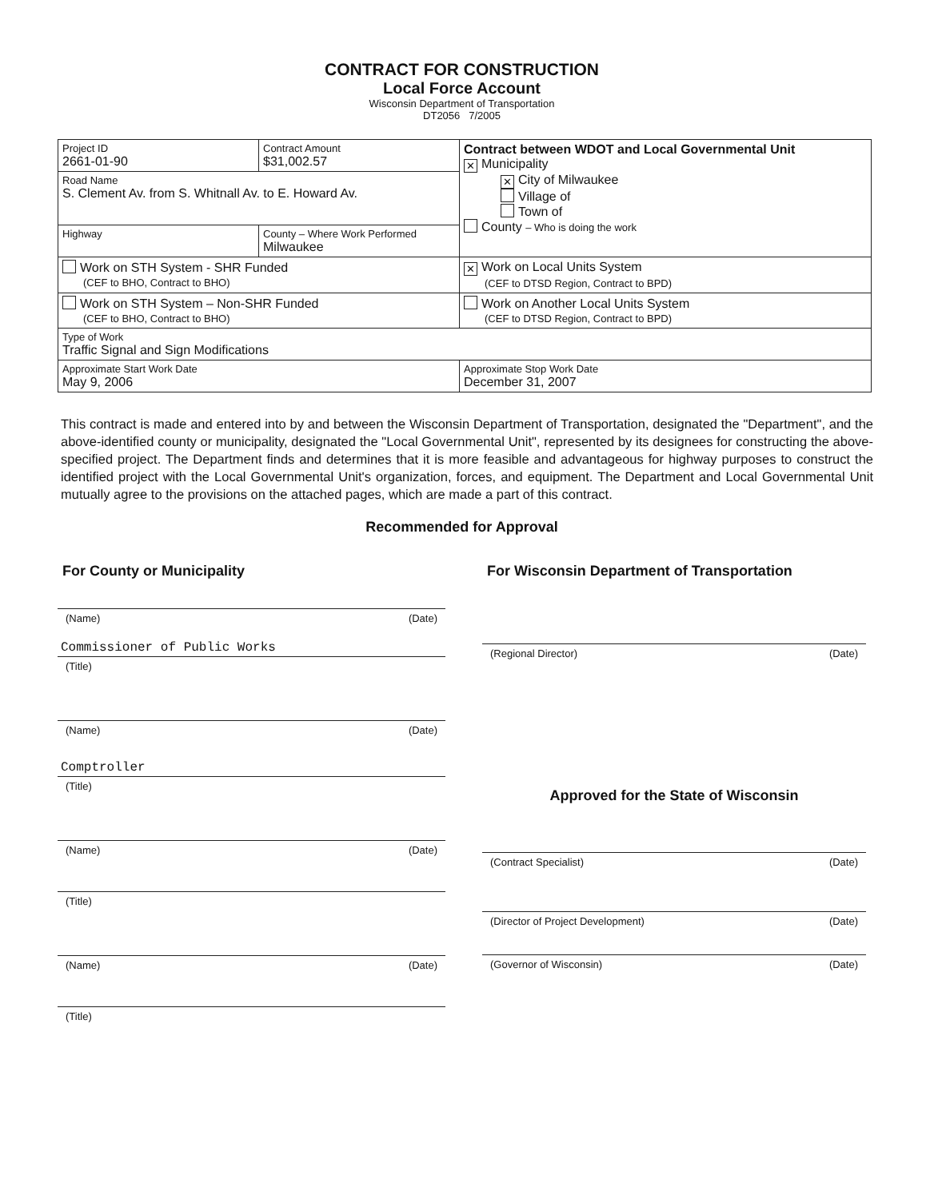CONTRACT FOR CONSTRUCTION
Local Force Account
Wisconsin Department of Transportation
DT2056 7/2005
| Project ID 2661-01-90 | Contract Amount $31,002.57 | Contract between WDOT and Local Governmental Unit ✕ Municipality ✕ City of Milwaukee Village of Town of County – Who is doing the work |
| Road Name S. Clement Av. from S. Whitnall Av. to E. Howard Av. | | |
| Highway | County – Where Work Performed Milwaukee | |
| Work on STH System - SHR Funded (CEF to BHO, Contract to BHO) | | ✕ Work on Local Units System (CEF to DTSD Region, Contract to BPD) |
| Work on STH System – Non-SHR Funded (CEF to BHO, Contract to BHO) | | Work on Another Local Units System (CEF to DTSD Region, Contract to BPD) |
| Type of Work Traffic Signal and Sign Modifications | | |
| Approximate Start Work Date May 9, 2006 | | Approximate Stop Work Date December 31, 2007 |
This contract is made and entered into by and between the Wisconsin Department of Transportation, designated the "Department", and the above-identified county or municipality, designated the "Local Governmental Unit", represented by its designees for constructing the above-specified project. The Department finds and determines that it is more feasible and advantageous for highway purposes to construct the identified project with the Local Governmental Unit's organization, forces, and equipment. The Department and Local Governmental Unit mutually agree to the provisions on the attached pages, which are made a part of this contract.
Recommended for Approval
For County or Municipality
(Name) (Date)
Commissioner of Public Works
(Title)
(Name) (Date)
Comptroller
(Title)
(Name) (Date)
(Title)
(Name) (Date)
(Title)
For Wisconsin Department of Transportation
(Regional Director) (Date)
Approved for the State of Wisconsin
(Contract Specialist) (Date)
(Director of Project Development) (Date)
(Governor of Wisconsin) (Date)